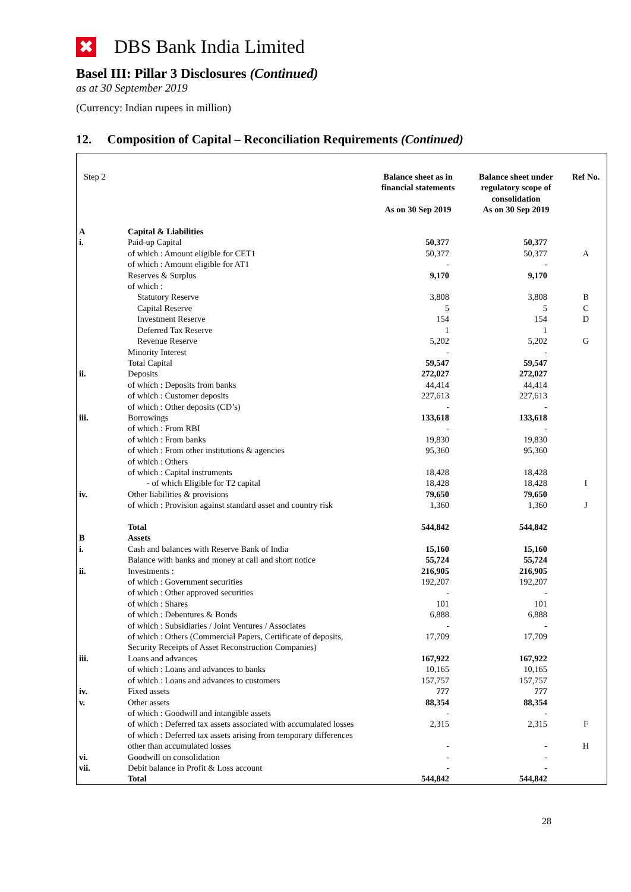✖
DBS Bank India Limited
Basel III: Pillar 3 Disclosures (Continued)
as at 30 September 2019
(Currency: Indian rupees in million)
12. Composition of Capital – Reconciliation Requirements (Continued)
| Step 2 | | Balance sheet as in financial statements As on 30 Sep 2019 | Balance sheet under regulatory scope of consolidation As on 30 Sep 2019 | Ref No. |
| A | Capital & Liabilities | | | |
| i. | Paid-up Capital | 50,377 | 50,377 | |
| | of which : Amount eligible for CET1 | 50,377 | 50,377 | A |
| | of which : Amount eligible for AT1 | - | - | |
| | Reserves & Surplus | 9,170 | 9,170 | |
| | of which : | | | |
| | Statutory Reserve | 3,808 | 3,808 | B |
| | Capital Reserve | 5 | 5 | C |
| | Investment Reserve | 154 | 154 | D |
| | Deferred Tax Reserve | 1 | 1 | |
| | Revenue Reserve | 5,202 | 5,202 | G |
| | Minority Interest | - | - | |
| | Total Capital | 59,547 | 59,547 | |
| ii. | Deposits | 272,027 | 272,027 | |
| | of which : Deposits from banks | 44,414 | 44,414 | |
| | of which : Customer deposits | 227,613 | 227,613 | |
| | of which : Other deposits (CD’s) | - | - | |
| iii. | Borrowings | 133,618 | 133,618 | |
| | of which : From RBI | - | - | |
| | of which : From banks | 19,830 | 19,830 | |
| | of which : From other institutions & agencies | 95,360 | 95,360 | |
| | of which : Others | | | |
| | of which : Capital instruments | 18,428 | 18,428 | |
| | - of which Eligible for T2 capital | 18,428 | 18,428 | I |
| iv. | Other liabilities & provisions | 79,650 | 79,650 | |
| | of which : Provision against standard asset and country risk | 1,360 | 1,360 | J |
| | Total | 544,842 | 544,842 | |
| B | Assets | | | |
| i. | Cash and balances with Reserve Bank of India | 15,160 | 15,160 | |
| | Balance with banks and money at call and short notice | 55,724 | 55,724 | |
| ii. | Investments : | 216,905 | 216,905 | |
| | of which : Government securities | 192,207 | 192,207 | |
| | of which : Other approved securities | - | - | |
| | of which : Shares | 101 | 101 | |
| | of which : Debentures & Bonds | 6,888 | 6,888 | |
| | of which : Subsidiaries / Joint Ventures / Associates | - | - | |
| | of which : Others (Commercial Papers, Certificate of deposits, Security Receipts of Asset Reconstruction Companies) | 17,709 | 17,709 | |
| iii. | Loans and advances | 167,922 | 167,922 | |
| | of which : Loans and advances to banks | 10,165 | 10,165 | |
| | of which : Loans and advances to customers | 157,757 | 157,757 | |
| iv. | Fixed assets | 777 | 777 | |
| v. | Other assets | 88,354 | 88,354 | |
| | of which : Goodwill and intangible assets | - | - | |
| | of which : Deferred tax assets associated with accumulated losses | 2,315 | 2,315 | F |
| | of which : Deferred tax assets arising from temporary differences other than accumulated losses | - | - | H |
| vi. | Goodwill on consolidation | - | - | |
| vii. | Debit balance in Profit & Loss account | - | - | |
| | Total | 544,842 | 544,842 | |
28